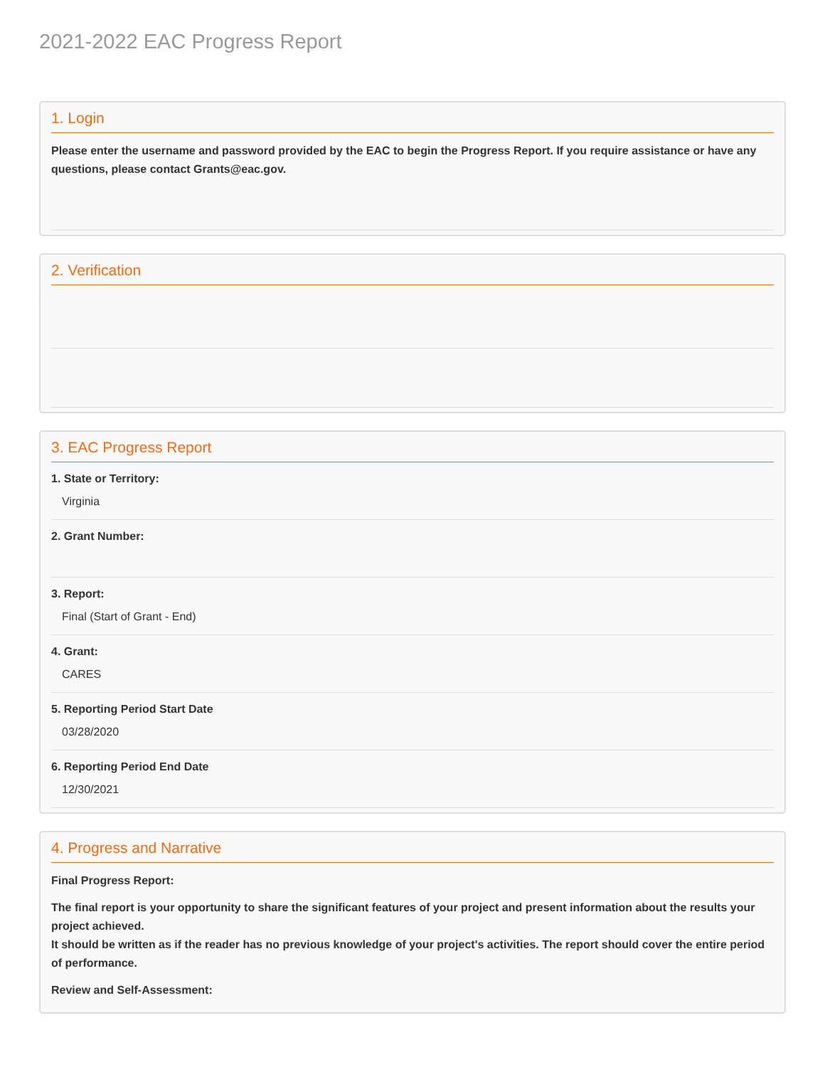2021-2022 EAC Progress Report
1. Login
Please enter the username and password provided by the EAC to begin the Progress Report. If you require assistance or have any questions, please contact Grants@eac.gov.
2. Verification
3. EAC Progress Report
1. State or Territory:
Virginia
2. Grant Number:
3. Report:
Final (Start of Grant - End)
4. Grant:
CARES
5. Reporting Period Start Date
03/28/2020
6. Reporting Period End Date
12/30/2021
4. Progress and Narrative
Final Progress Report:
The final report is your opportunity to share the significant features of your project and present information about the results your project achieved.
It should be written as if the reader has no previous knowledge of your project's activities. The report should cover the entire period of performance.
Review and Self-Assessment: